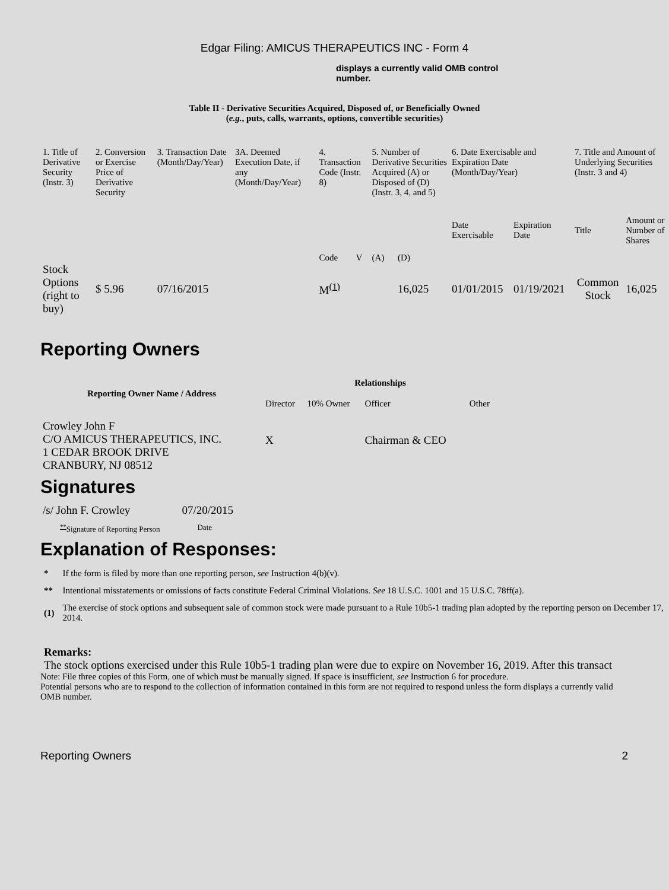Edgar Filing: AMICUS THERAPEUTICS INC - Form 4
displays a currently valid OMB control number.
Table II - Derivative Securities Acquired, Disposed of, or Beneficially Owned
(e.g., puts, calls, warrants, options, convertible securities)
| 1. Title of Derivative Security (Instr. 3) | 2. Conversion or Exercise Price of Derivative Security | 3. Transaction Date (Month/Day/Year) | 3A. Deemed Execution Date, if any (Month/Day/Year) | 4. Transaction Code (Instr. 8) | | 5. Number of Derivative Securities Acquired (A) or Disposed of (D) (Instr. 3, 4, and 5) | | 6. Date Exercisable and Expiration Date (Month/Day/Year) | | 7. Title and Amount of Underlying Securities (Instr. 3 and 4) | |
| --- | --- | --- | --- | --- | --- | --- | --- | --- | --- | --- | --- |
| | | | | Code | V | (A) | (D) | Date Exercisable | Expiration Date | Title | Amount or Number of Shares |
| Stock Options (right to buy) | $ 5.96 | 07/16/2015 | | M<sup>(1)</sup> | | | 16,025 | 01/01/2015 | 01/19/2021 | Common Stock | 16,025 |
Reporting Owners
| Reporting Owner Name / Address | Relationships | | | |
| --- | --- | --- | --- | --- |
| | Director | 10% Owner | Officer | Other |
| Crowley John F C/O AMICUS THERAPEUTICS, INC. 1 CEDAR BROOK DRIVE CRANBURY, NJ 08512 | X | | Chairman & CEO | |
Signatures
| /s/ John F. Crowley | 07/20/2015 |
| <sup>**</sup> Signature of Reporting Person | Date |
Explanation of Responses:
| * | If the form is filed by more than one reporting person, see Instruction 4(b)(v). |
| ** | Intentional misstatements or omissions of facts constitute Federal Criminal Violations. See 18 U.S.C. 1001 and 15 U.S.C. 78ff(a). |
| (1) | The exercise of stock options and subsequent sale of common stock were made pursuant to a Rule 10b5-1 trading plan adopted by the reporting person on December 17, 2014. |
Remarks:
The stock options exercised under this Rule 10b5-1 trading plan were due to expire on November 16, 2019. After this transact
Note: File three copies of this Form, one of which must be manually signed. If space is insufficient, see Instruction 6 for procedure.
Potential persons who are to respond to the collection of information contained in this form are not required to respond unless the form displays a currently valid OMB number.
Reporting Owners 2